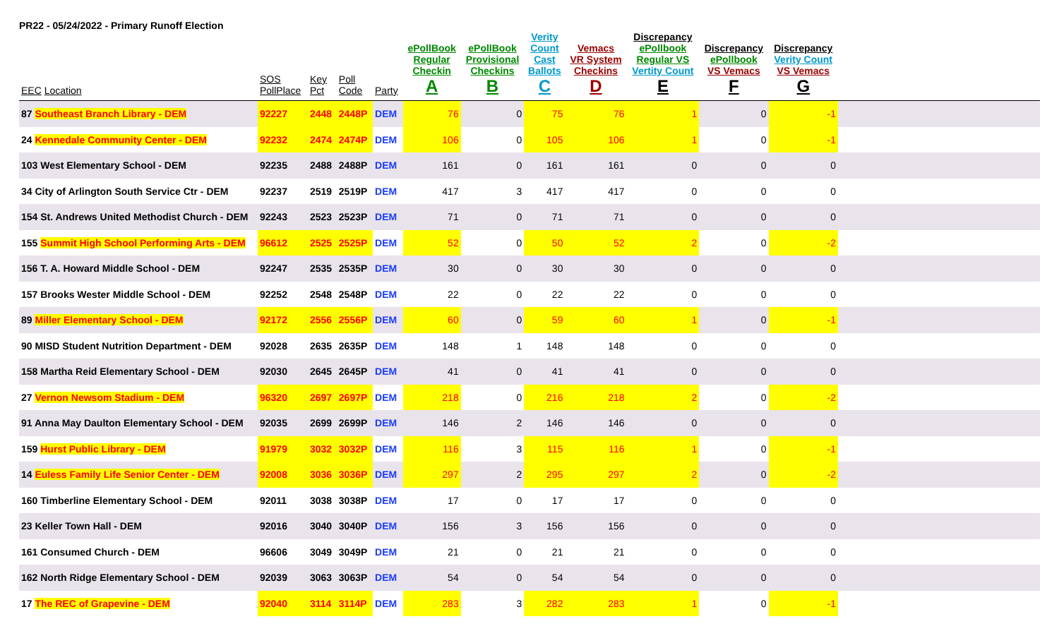PR22 - 05/24/2022 - Primary Runoff Election
| EEC Location | SOS PollPlace | Key Pct | Poll Code | Party | ePollBook Regular Checkin A | ePollBook Provisional Checkins B | Verity Count Cast Ballots C | Vemacs VR System Checkins D | Discrepancy ePollbook Regular VS Vertity Count E | Discrepancy ePollbook VS Vemacs F | Discrepancy Verity Count VS Vemacs G | |
| --- | --- | --- | --- | --- | --- | --- | --- | --- | --- | --- | --- | --- |
| 87 Southeast Branch Library - DEM | 92227 | 2448 | 2448P | DEM | 76 | 0 | 75 | 76 | 1 | 0 | -1 | |
| 24 Kennedale Community Center - DEM | 92232 | 2474 | 2474P | DEM | 106 | 0 | 105 | 106 | 1 | 0 | -1 | |
| 103 West Elementary School - DEM | 92235 | 2488 | 2488P | DEM | 161 | 0 | 161 | 161 | 0 | 0 | 0 | |
| 34 City of Arlington South Service Ctr - DEM | 92237 | 2519 | 2519P | DEM | 417 | 3 | 417 | 417 | 0 | 0 | 0 | |
| 154 St. Andrews United Methodist Church - DEM | 92243 | 2523 | 2523P | DEM | 71 | 0 | 71 | 71 | 0 | 0 | 0 | |
| 155 Summit High School Performing Arts - DEM | 96612 | 2525 | 2525P | DEM | 52 | 0 | 50 | 52 | 2 | 0 | -2 | |
| 156 T. A. Howard Middle School - DEM | 92247 | 2535 | 2535P | DEM | 30 | 0 | 30 | 30 | 0 | 0 | 0 | |
| 157 Brooks Wester Middle School - DEM | 92252 | 2548 | 2548P | DEM | 22 | 0 | 22 | 22 | 0 | 0 | 0 | |
| 89 Miller Elementary School - DEM | 92172 | 2556 | 2556P | DEM | 60 | 0 | 59 | 60 | 1 | 0 | -1 | |
| 90 MISD Student Nutrition Department - DEM | 92028 | 2635 | 2635P | DEM | 148 | 1 | 148 | 148 | 0 | 0 | 0 | |
| 158 Martha Reid Elementary School - DEM | 92030 | 2645 | 2645P | DEM | 41 | 0 | 41 | 41 | 0 | 0 | 0 | |
| 27 Vernon Newsom Stadium - DEM | 96320 | 2697 | 2697P | DEM | 218 | 0 | 216 | 218 | 2 | 0 | -2 | |
| 91 Anna May Daulton Elementary School - DEM | 92035 | 2699 | 2699P | DEM | 146 | 2 | 146 | 146 | 0 | 0 | 0 | |
| 159 Hurst Public Library - DEM | 91979 | 3032 | 3032P | DEM | 116 | 3 | 115 | 116 | 1 | 0 | -1 | |
| 14 Euless Family Life Senior Center - DEM | 92008 | 3036 | 3036P | DEM | 297 | 2 | 295 | 297 | 2 | 0 | -2 | |
| 160 Timberline Elementary School - DEM | 92011 | 3038 | 3038P | DEM | 17 | 0 | 17 | 17 | 0 | 0 | 0 | |
| 23 Keller Town Hall - DEM | 92016 | 3040 | 3040P | DEM | 156 | 3 | 156 | 156 | 0 | 0 | 0 | |
| 161 Consumed Church - DEM | 96606 | 3049 | 3049P | DEM | 21 | 0 | 21 | 21 | 0 | 0 | 0 | |
| 162 North Ridge Elementary School - DEM | 92039 | 3063 | 3063P | DEM | 54 | 0 | 54 | 54 | 0 | 0 | 0 | |
| 17 The REC of Grapevine - DEM | 92040 | 3114 | 3114P | DEM | 283 | 3 | 282 | 283 | 1 | 0 | -1 | |